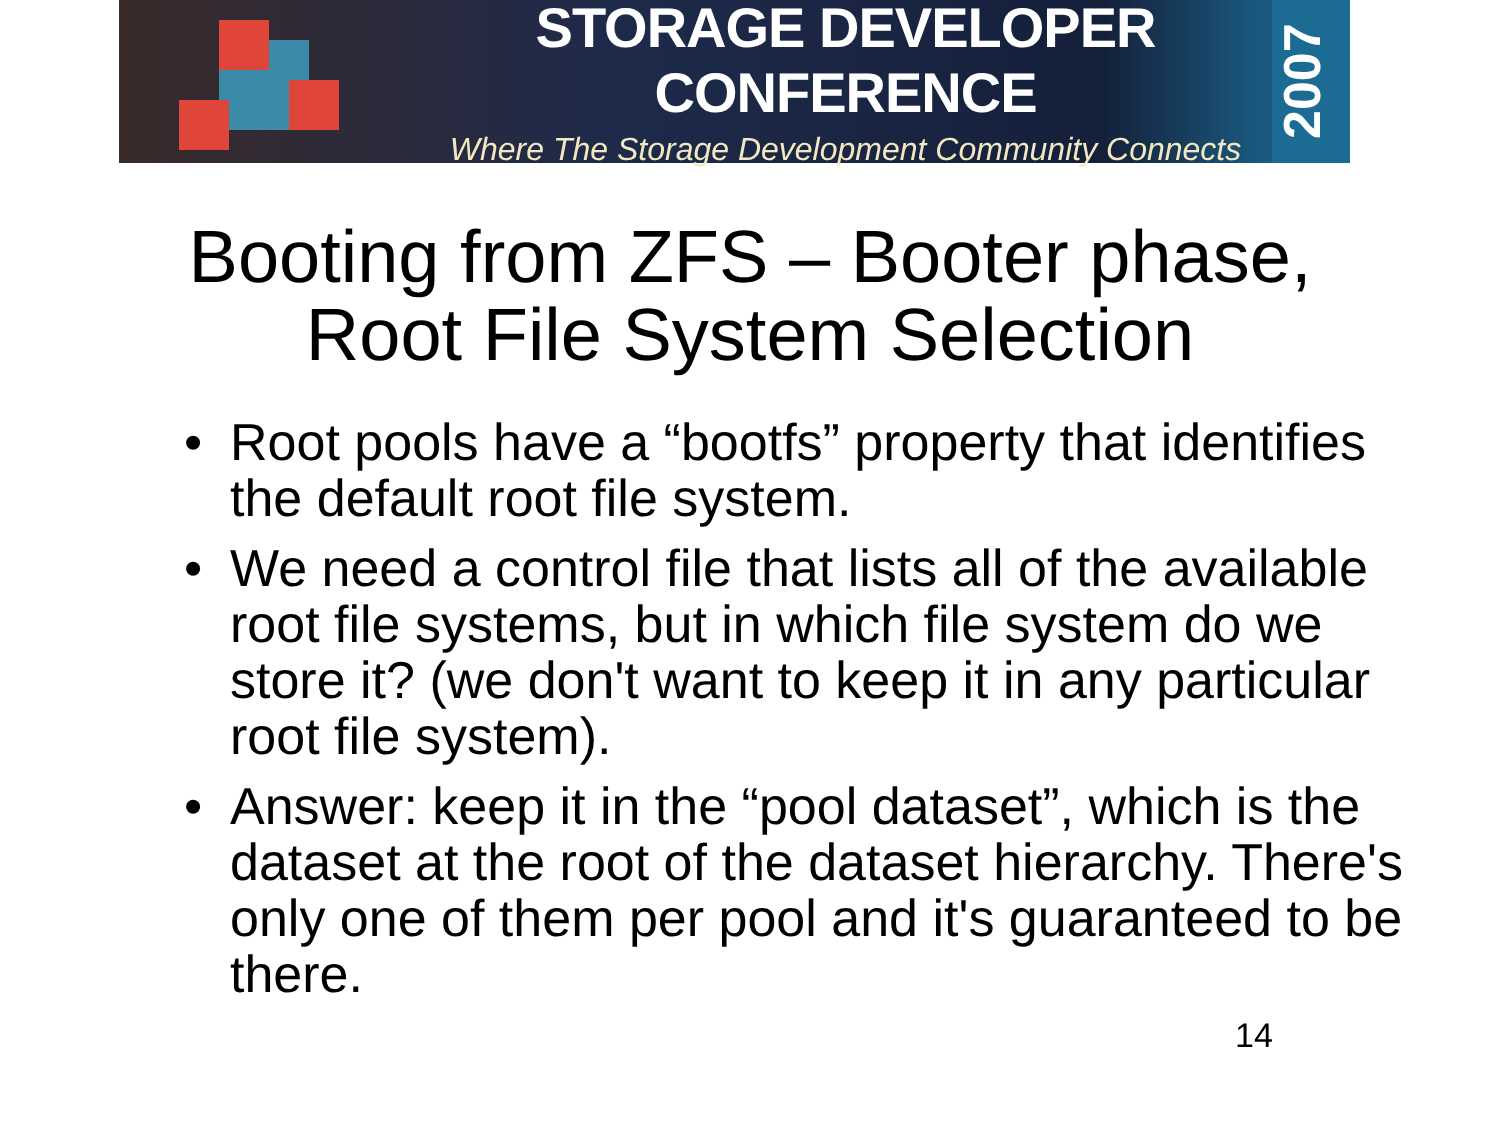STORAGE DEVELOPER CONFERENCE
Where The Storage Development Community Connects
2007
Booting from ZFS – Booter phase,
Root File System Selection
• Root pools have a “bootfs” property that identifies the default root file system.
• We need a control file that lists all of the available root file systems, but in which file system do we store it? (we don't want to keep it in any particular root file system).
• Answer: keep it in the “pool dataset”, which is the dataset at the root of the dataset hierarchy. There's only one of them per pool and it's guaranteed to be there.
14